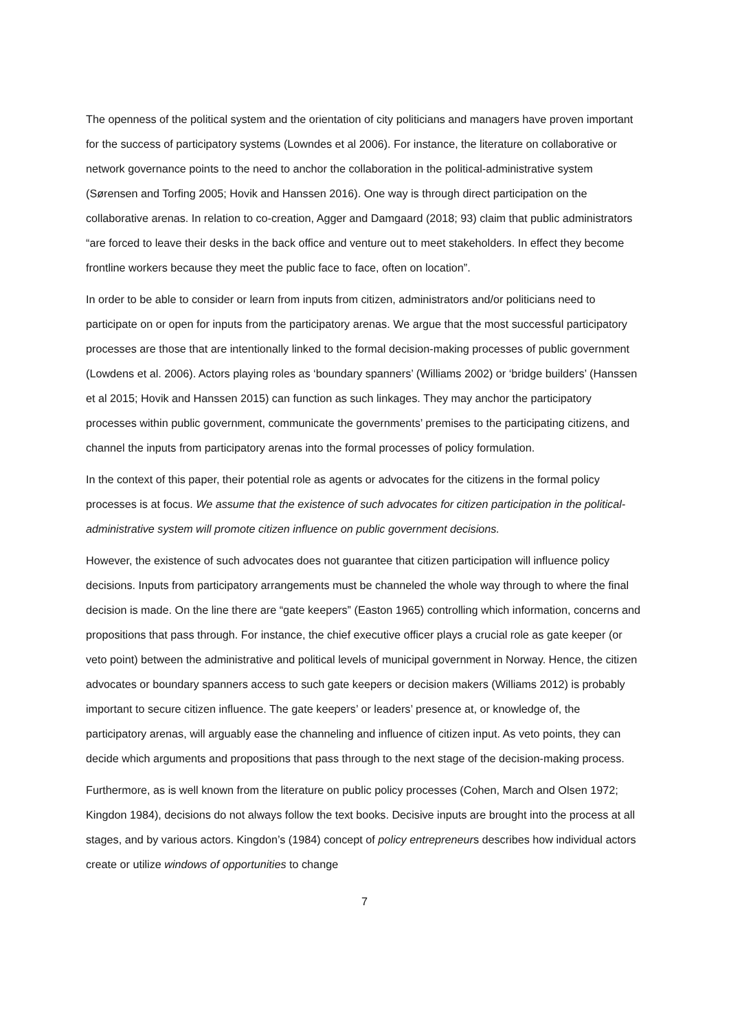The openness of the political system and the orientation of city politicians and managers have proven important for the success of participatory systems (Lowndes et al 2006). For instance, the literature on collaborative or network governance points to the need to anchor the collaboration in the political-administrative system (Sørensen and Torfing 2005; Hovik and Hanssen 2016). One way is through direct participation on the collaborative arenas. In relation to co-creation, Agger and Damgaard (2018; 93) claim that public administrators “are forced to leave their desks in the back office and venture out to meet stakeholders. In effect they become frontline workers because they meet the public face to face, often on location”.
In order to be able to consider or learn from inputs from citizen, administrators and/or politicians need to participate on or open for inputs from the participatory arenas. We argue that the most successful participatory processes are those that are intentionally linked to the formal decision-making processes of public government (Lowdens et al. 2006). Actors playing roles as ‘boundary spanners’ (Williams 2002) or ‘bridge builders’ (Hanssen et al 2015; Hovik and Hanssen 2015) can function as such linkages. They may anchor the participatory processes within public government, communicate the governments’ premises to the participating citizens, and channel the inputs from participatory arenas into the formal processes of policy formulation.
In the context of this paper, their potential role as agents or advocates for the citizens in the formal policy processes is at focus. We assume that the existence of such advocates for citizen participation in the political-administrative system will promote citizen influence on public government decisions.
However, the existence of such advocates does not guarantee that citizen participation will influence policy decisions. Inputs from participatory arrangements must be channeled the whole way through to where the final decision is made. On the line there are “gate keepers” (Easton 1965) controlling which information, concerns and propositions that pass through. For instance, the chief executive officer plays a crucial role as gate keeper (or veto point) between the administrative and political levels of municipal government in Norway. Hence, the citizen advocates or boundary spanners access to such gate keepers or decision makers (Williams 2012) is probably important to secure citizen influence. The gate keepers’ or leaders’ presence at, or knowledge of, the participatory arenas, will arguably ease the channeling and influence of citizen input. As veto points, they can decide which arguments and propositions that pass through to the next stage of the decision-making process.
Furthermore, as is well known from the literature on public policy processes (Cohen, March and Olsen 1972; Kingdon 1984), decisions do not always follow the text books. Decisive inputs are brought into the process at all stages, and by various actors. Kingdon’s (1984) concept of policy entrepreneurs describes how individual actors create or utilize windows of opportunities to change
7